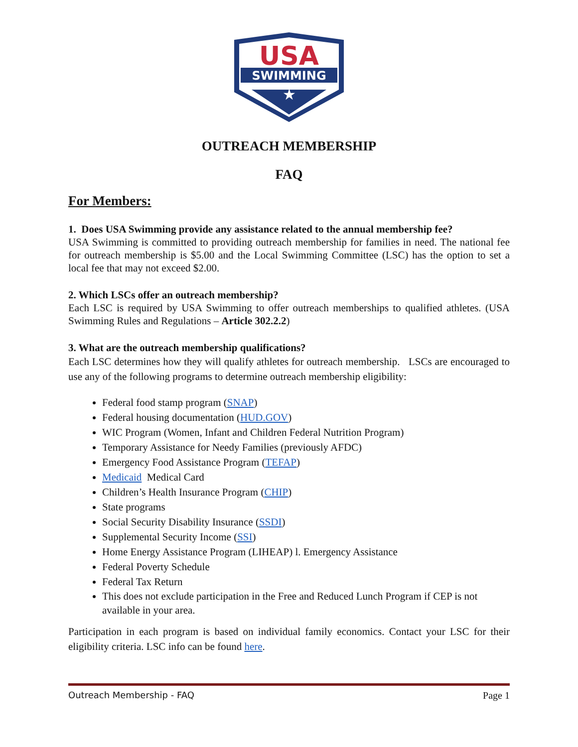USA
SWIMMING
★
OUTREACH MEMBERSHIP
FAQ
For Members:
1. Does USA Swimming provide any assistance related to the annual membership fee?
USA Swimming is committed to providing outreach membership for families in need. The national fee for outreach membership is $5.00 and the Local Swimming Committee (LSC) has the option to set a local fee that may not exceed $2.00.
2. Which LSCs offer an outreach membership?
Each LSC is required by USA Swimming to offer outreach memberships to qualified athletes. (USA Swimming Rules and Regulations – Article 302.2.2)
3. What are the outreach membership qualifications?
Each LSC determines how they will qualify athletes for outreach membership. LSCs are encouraged to use any of the following programs to determine outreach membership eligibility:
Federal food stamp program (SNAP)
Federal housing documentation (HUD.GOV)
WIC Program (Women, Infant and Children Federal Nutrition Program)
Temporary Assistance for Needy Families (previously AFDC)
Emergency Food Assistance Program (TEFAP)
Medicaid Medical Card
Children’s Health Insurance Program (CHIP)
State programs
Social Security Disability Insurance (SSDI)
Supplemental Security Income (SSI)
Home Energy Assistance Program (LIHEAP) l. Emergency Assistance
Federal Poverty Schedule
Federal Tax Return
This does not exclude participation in the Free and Reduced Lunch Program if CEP is not available in your area.
Participation in each program is based on individual family economics. Contact your LSC for their eligibility criteria. LSC info can be found here.
Outreach Membership - FAQ Page 1